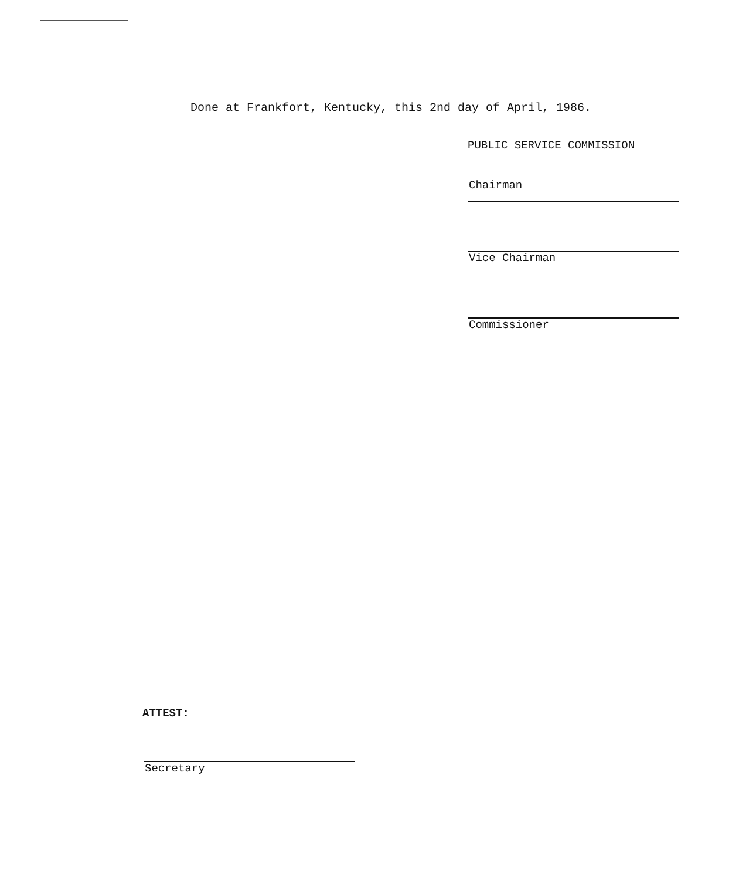Done at Frankfort, Kentucky, this 2nd day of April, 1986.
PUBLIC SERVICE COMMISSION
Chairman
Vice Chairman
Commissioner
ATTEST:
Secretary